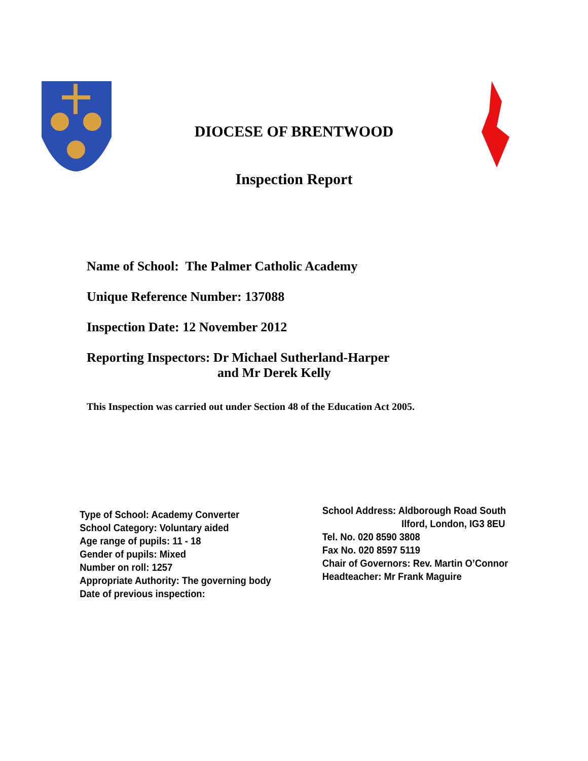DIOCESE OF BRENTWOOD
Inspection Report
Name of School: The Palmer Catholic Academy
Unique Reference Number: 137088
Inspection Date: 12 November 2012
Reporting Inspectors: Dr Michael Sutherland-Harper
and Mr Derek Kelly
This Inspection was carried out under Section 48 of the Education Act 2005.
Type of School: Academy Converter
School Category: Voluntary aided
Age range of pupils: 11 - 18
Gender of pupils: Mixed
Number on roll: 1257
Appropriate Authority: The governing body
Date of previous inspection:
School Address: Aldborough Road South
Ilford, London, IG3 8EU
Tel. No. 020 8590 3808
Fax No. 020 8597 5119
Chair of Governors: Rev. Martin O’Connor
Headteacher: Mr Frank Maguire